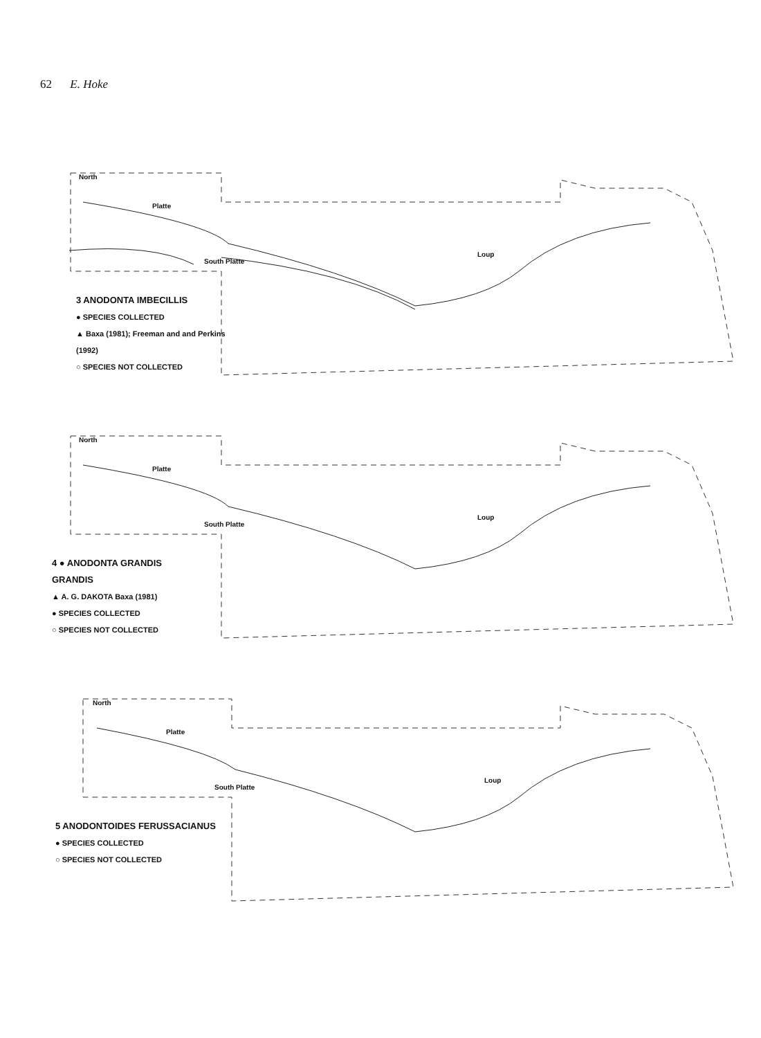62 E. Hoke
North
Platte
South Platte
Loup
3 ANODONTA IMBECILLIS
● SPECIES COLLECTED
▲ Baxa (1981); Freeman and and Perkins (1992)
○ SPECIES NOT COLLECTED
North
Platte
South Platte
Loup
4 ● ANODONTA GRANDIS GRANDIS
▲ A. G. DAKOTA Baxa (1981)
● SPECIES COLLECTED
○ SPECIES NOT COLLECTED
North
Platte
South Platte
Loup
5 ANODONTOIDES FERUSSACIANUS
● SPECIES COLLECTED
○ SPECIES NOT COLLECTED